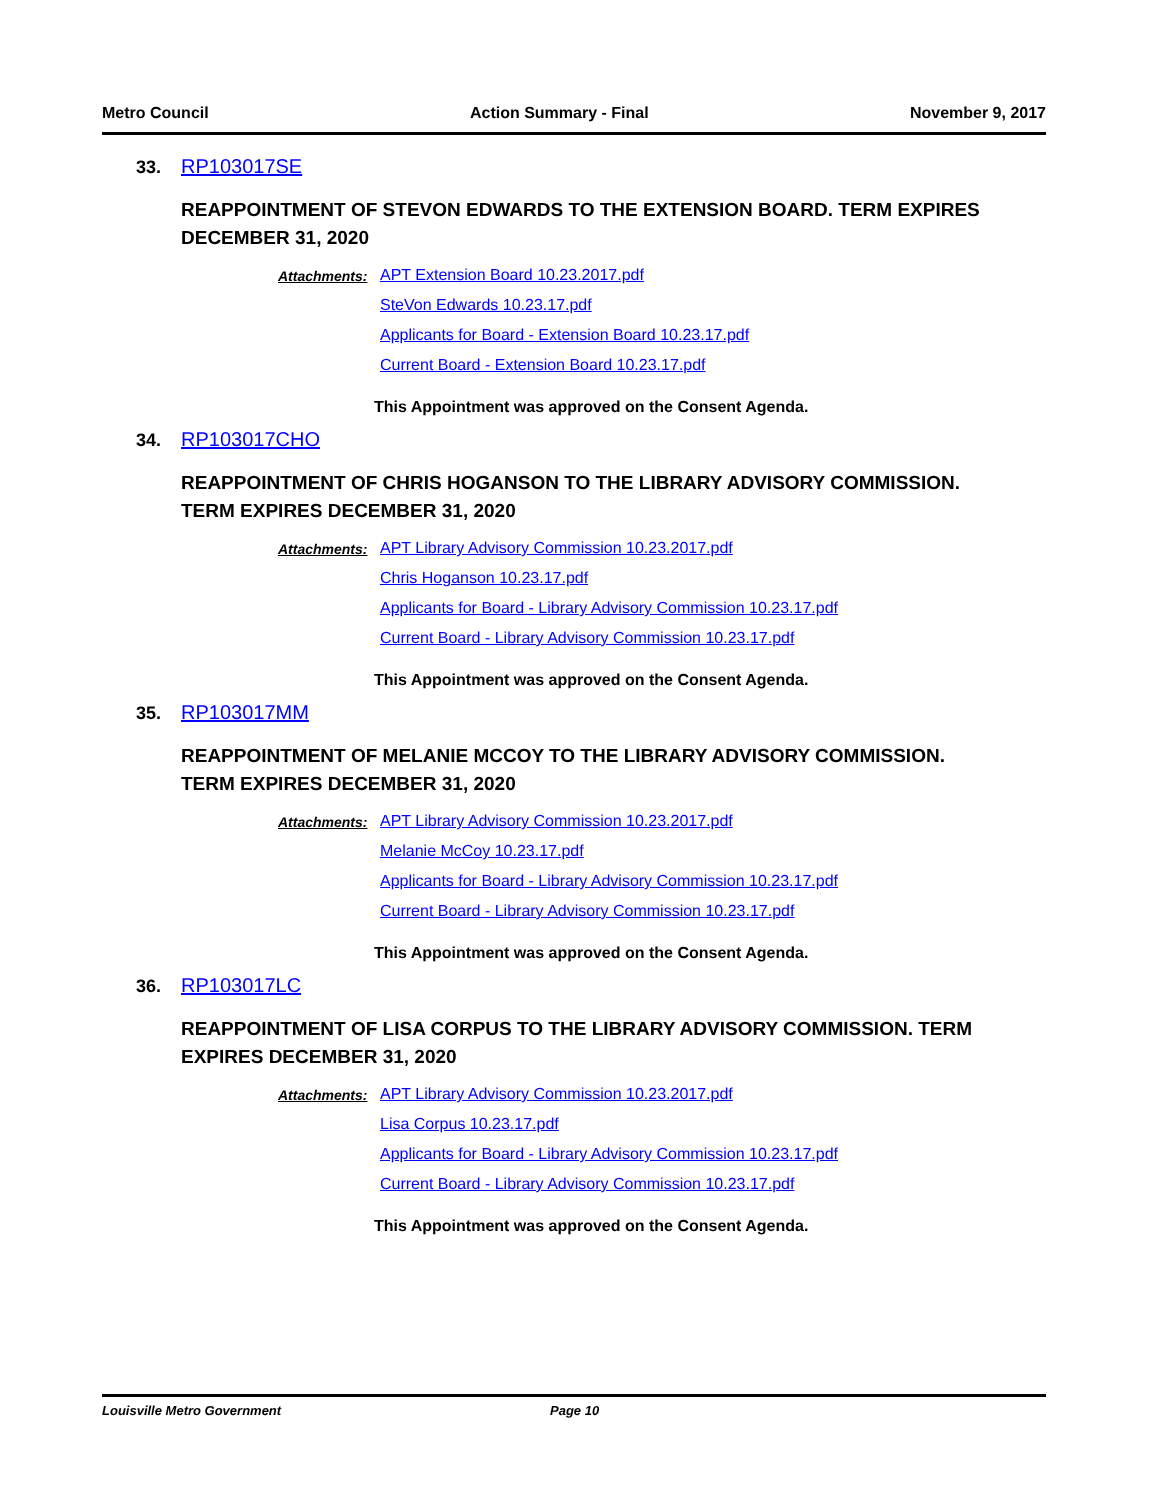Metro Council Action Summary - Final November 9, 2017
33. RP103017SE
REAPPOINTMENT OF STEVON EDWARDS TO THE EXTENSION BOARD. TERM EXPIRES DECEMBER 31, 2020
Attachments: APT Extension Board 10.23.2017.pdf
SteVon Edwards 10.23.17.pdf
Applicants for Board - Extension Board 10.23.17.pdf
Current Board - Extension Board 10.23.17.pdf
This Appointment was approved on the Consent Agenda.
34. RP103017CHO
REAPPOINTMENT OF CHRIS HOGANSON TO THE LIBRARY ADVISORY COMMISSION. TERM EXPIRES DECEMBER 31, 2020
Attachments: APT Library Advisory Commission 10.23.2017.pdf
Chris Hoganson 10.23.17.pdf
Applicants for Board - Library Advisory Commission 10.23.17.pdf
Current Board - Library Advisory Commission 10.23.17.pdf
This Appointment was approved on the Consent Agenda.
35. RP103017MM
REAPPOINTMENT OF MELANIE MCCOY TO THE LIBRARY ADVISORY COMMISSION. TERM EXPIRES DECEMBER 31, 2020
Attachments: APT Library Advisory Commission 10.23.2017.pdf
Melanie McCoy 10.23.17.pdf
Applicants for Board - Library Advisory Commission 10.23.17.pdf
Current Board - Library Advisory Commission 10.23.17.pdf
This Appointment was approved on the Consent Agenda.
36. RP103017LC
REAPPOINTMENT OF LISA CORPUS TO THE LIBRARY ADVISORY COMMISSION. TERM EXPIRES DECEMBER 31, 2020
Attachments: APT Library Advisory Commission 10.23.2017.pdf
Lisa Corpus 10.23.17.pdf
Applicants for Board - Library Advisory Commission 10.23.17.pdf
Current Board - Library Advisory Commission 10.23.17.pdf
This Appointment was approved on the Consent Agenda.
Louisville Metro Government Page 10